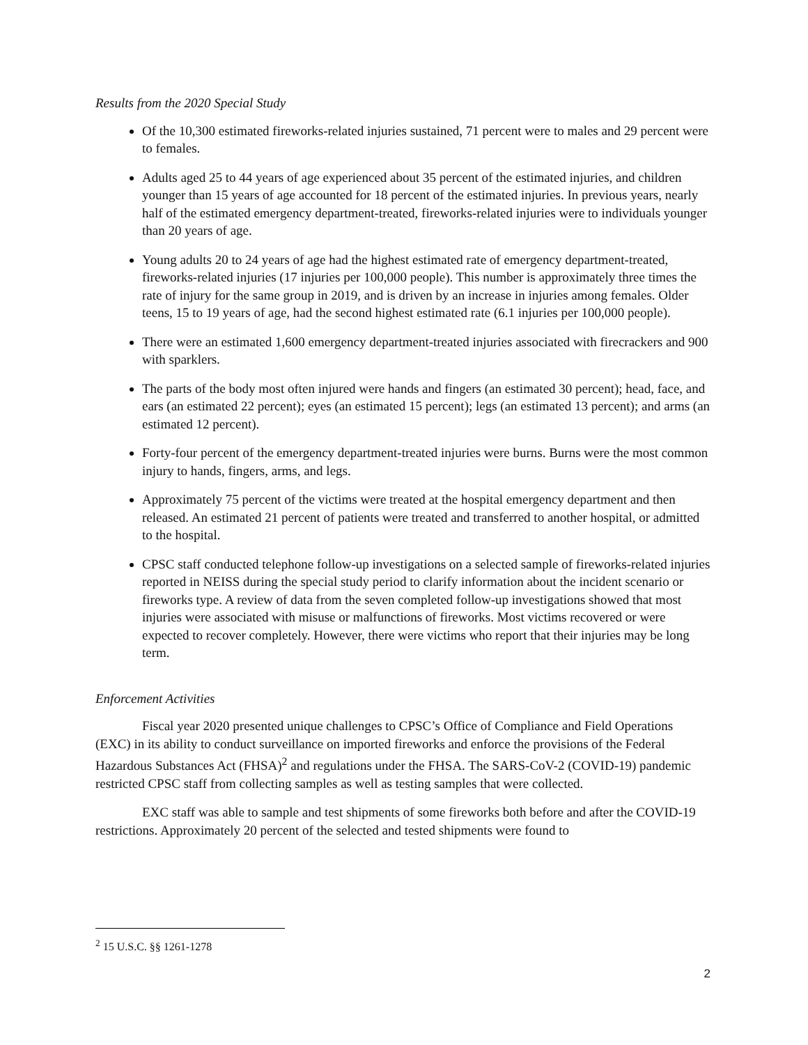Results from the 2020 Special Study
Of the 10,300 estimated fireworks-related injuries sustained, 71 percent were to males and 29 percent were to females.
Adults aged 25 to 44 years of age experienced about 35 percent of the estimated injuries, and children younger than 15 years of age accounted for 18 percent of the estimated injuries. In previous years, nearly half of the estimated emergency department-treated, fireworks-related injuries were to individuals younger than 20 years of age.
Young adults 20 to 24 years of age had the highest estimated rate of emergency department-treated, fireworks-related injuries (17 injuries per 100,000 people). This number is approximately three times the rate of injury for the same group in 2019, and is driven by an increase in injuries among females. Older teens, 15 to 19 years of age, had the second highest estimated rate (6.1 injuries per 100,000 people).
There were an estimated 1,600 emergency department-treated injuries associated with firecrackers and 900 with sparklers.
The parts of the body most often injured were hands and fingers (an estimated 30 percent); head, face, and ears (an estimated 22 percent); eyes (an estimated 15 percent); legs (an estimated 13 percent); and arms (an estimated 12 percent).
Forty-four percent of the emergency department-treated injuries were burns. Burns were the most common injury to hands, fingers, arms, and legs.
Approximately 75 percent of the victims were treated at the hospital emergency department and then released. An estimated 21 percent of patients were treated and transferred to another hospital, or admitted to the hospital.
CPSC staff conducted telephone follow-up investigations on a selected sample of fireworks-related injuries reported in NEISS during the special study period to clarify information about the incident scenario or fireworks type. A review of data from the seven completed follow-up investigations showed that most injuries were associated with misuse or malfunctions of fireworks. Most victims recovered or were expected to recover completely. However, there were victims who report that their injuries may be long term.
Enforcement Activities
Fiscal year 2020 presented unique challenges to CPSC’s Office of Compliance and Field Operations (EXC) in its ability to conduct surveillance on imported fireworks and enforce the provisions of the Federal Hazardous Substances Act (FHSA)<sup>2</sup> and regulations under the FHSA. The SARS-CoV-2 (COVID-19) pandemic restricted CPSC staff from collecting samples as well as testing samples that were collected.
EXC staff was able to sample and test shipments of some fireworks both before and after the COVID-19 restrictions. Approximately 20 percent of the selected and tested shipments were found to
<sup>2</sup> 15 U.S.C. §§ 1261-1278
2